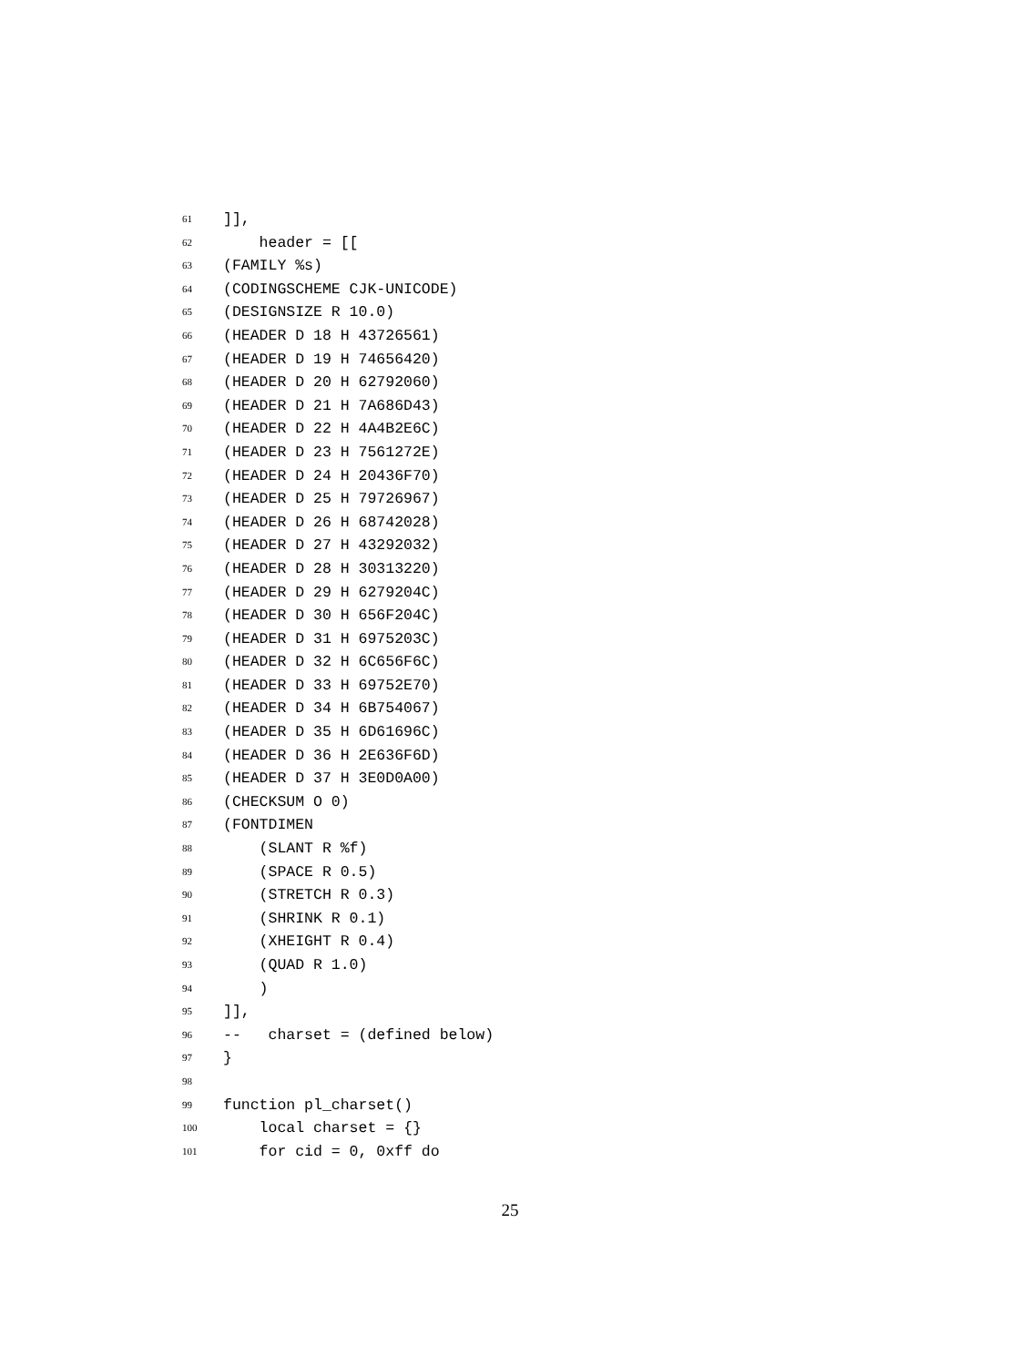61]],
62 header = [[
63 (FAMILY %s)
64 (CODINGSCHEME CJK-UNICODE)
65 (DESIGNSIZE R 10.0)
66 (HEADER D 18 H 43726561)
67 (HEADER D 19 H 74656420)
68 (HEADER D 20 H 62792060)
69 (HEADER D 21 H 7A686D43)
70 (HEADER D 22 H 4A4B2E6C)
71 (HEADER D 23 H 7561272E)
72 (HEADER D 24 H 20436F70)
73 (HEADER D 25 H 79726967)
74 (HEADER D 26 H 68742028)
75 (HEADER D 27 H 43292032)
76 (HEADER D 28 H 30313220)
77 (HEADER D 29 H 6279204C)
78 (HEADER D 30 H 656F204C)
79 (HEADER D 31 H 6975203C)
80 (HEADER D 32 H 6C656F6C)
81 (HEADER D 33 H 69752E70)
82 (HEADER D 34 H 6B754067)
83 (HEADER D 35 H 6D61696C)
84 (HEADER D 36 H 2E636F6D)
85 (HEADER D 37 H 3E0D0A00)
86 (CHECKSUM O 0)
87 (FONTDIMEN
88 (SLANT R %f)
89 (SPACE R 0.5)
90 (STRETCH R 0.3)
91 (SHRINK R 0.1)
92 (XHEIGHT R 0.4)
93 (QUAD R 1.0)
94 )
95]],
96 -- charset = (defined below)
97 }
98
99 function pl_charset()
100 local charset = {}
101 for cid = 0, 0xff do
25